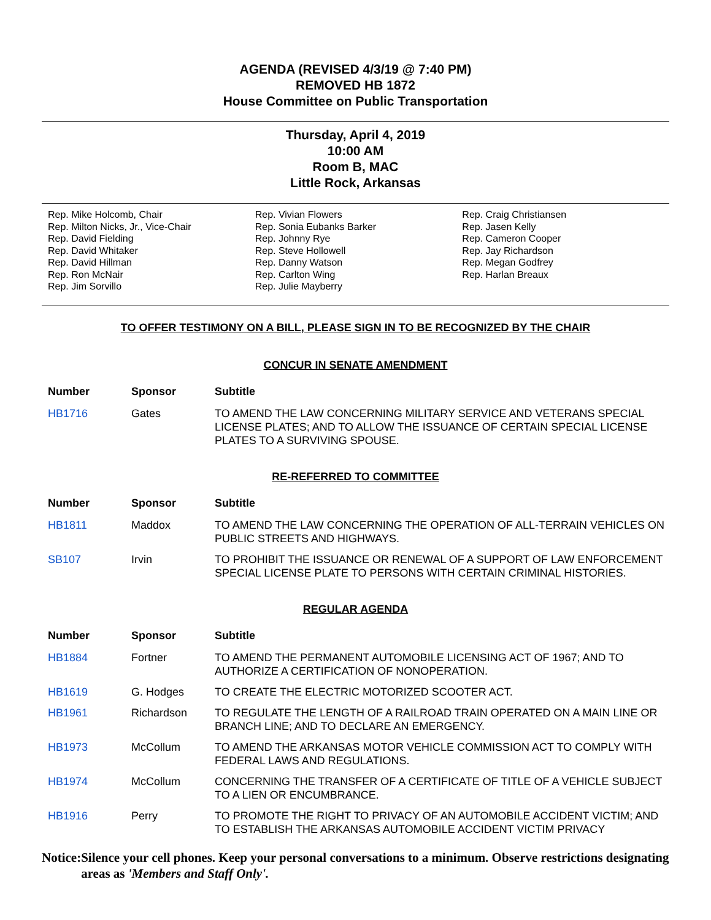AGENDA (REVISED 4/3/19 @ 7:40 PM)
REMOVED HB 1872
House Committee on Public Transportation
Thursday, April 4, 2019
10:00 AM
Room B, MAC
Little Rock, Arkansas
Rep. Mike Holcomb, Chair
Rep. Milton Nicks, Jr., Vice-Chair
Rep. David Fielding
Rep. David Whitaker
Rep. David Hillman
Rep. Ron McNair
Rep. Jim Sorvillo
Rep. Vivian Flowers
Rep. Sonia Eubanks Barker
Rep. Johnny Rye
Rep. Steve Hollowell
Rep. Danny Watson
Rep. Carlton Wing
Rep. Julie Mayberry
Rep. Craig Christiansen
Rep. Jasen Kelly
Rep. Cameron Cooper
Rep. Jay Richardson
Rep. Megan Godfrey
Rep. Harlan Breaux
TO OFFER TESTIMONY ON A BILL, PLEASE SIGN IN TO BE RECOGNIZED BY THE CHAIR
CONCUR IN SENATE AMENDMENT
| Number | Sponsor | Subtitle |
| --- | --- | --- |
| HB1716 | Gates | TO AMEND THE LAW CONCERNING MILITARY SERVICE AND VETERANS SPECIAL LICENSE PLATES; AND TO ALLOW THE ISSUANCE OF CERTAIN SPECIAL LICENSE PLATES TO A SURVIVING SPOUSE. |
RE-REFERRED TO COMMITTEE
| Number | Sponsor | Subtitle |
| --- | --- | --- |
| HB1811 | Maddox | TO AMEND THE LAW CONCERNING THE OPERATION OF ALL-TERRAIN VEHICLES ON PUBLIC STREETS AND HIGHWAYS. |
| SB107 | Irvin | TO PROHIBIT THE ISSUANCE OR RENEWAL OF A SUPPORT OF LAW ENFORCEMENT SPECIAL LICENSE PLATE TO PERSONS WITH CERTAIN CRIMINAL HISTORIES. |
REGULAR AGENDA
| Number | Sponsor | Subtitle |
| --- | --- | --- |
| HB1884 | Fortner | TO AMEND THE PERMANENT AUTOMOBILE LICENSING ACT OF 1967; AND TO AUTHORIZE A CERTIFICATION OF NONOPERATION. |
| HB1619 | G. Hodges | TO CREATE THE ELECTRIC MOTORIZED SCOOTER ACT. |
| HB1961 | Richardson | TO REGULATE THE LENGTH OF A RAILROAD TRAIN OPERATED ON A MAIN LINE OR BRANCH LINE; AND TO DECLARE AN EMERGENCY. |
| HB1973 | McCollum | TO AMEND THE ARKANSAS MOTOR VEHICLE COMMISSION ACT TO COMPLY WITH FEDERAL LAWS AND REGULATIONS. |
| HB1974 | McCollum | CONCERNING THE TRANSFER OF A CERTIFICATE OF TITLE OF A VEHICLE SUBJECT TO A LIEN OR ENCUMBRANCE. |
| HB1916 | Perry | TO PROMOTE THE RIGHT TO PRIVACY OF AN AUTOMOBILE ACCIDENT VICTIM; AND TO ESTABLISH THE ARKANSAS AUTOMOBILE ACCIDENT VICTIM PRIVACY |
Notice: Silence your cell phones. Keep your personal conversations to a minimum. Observe restrictions designating areas as 'Members and Staff Only'.